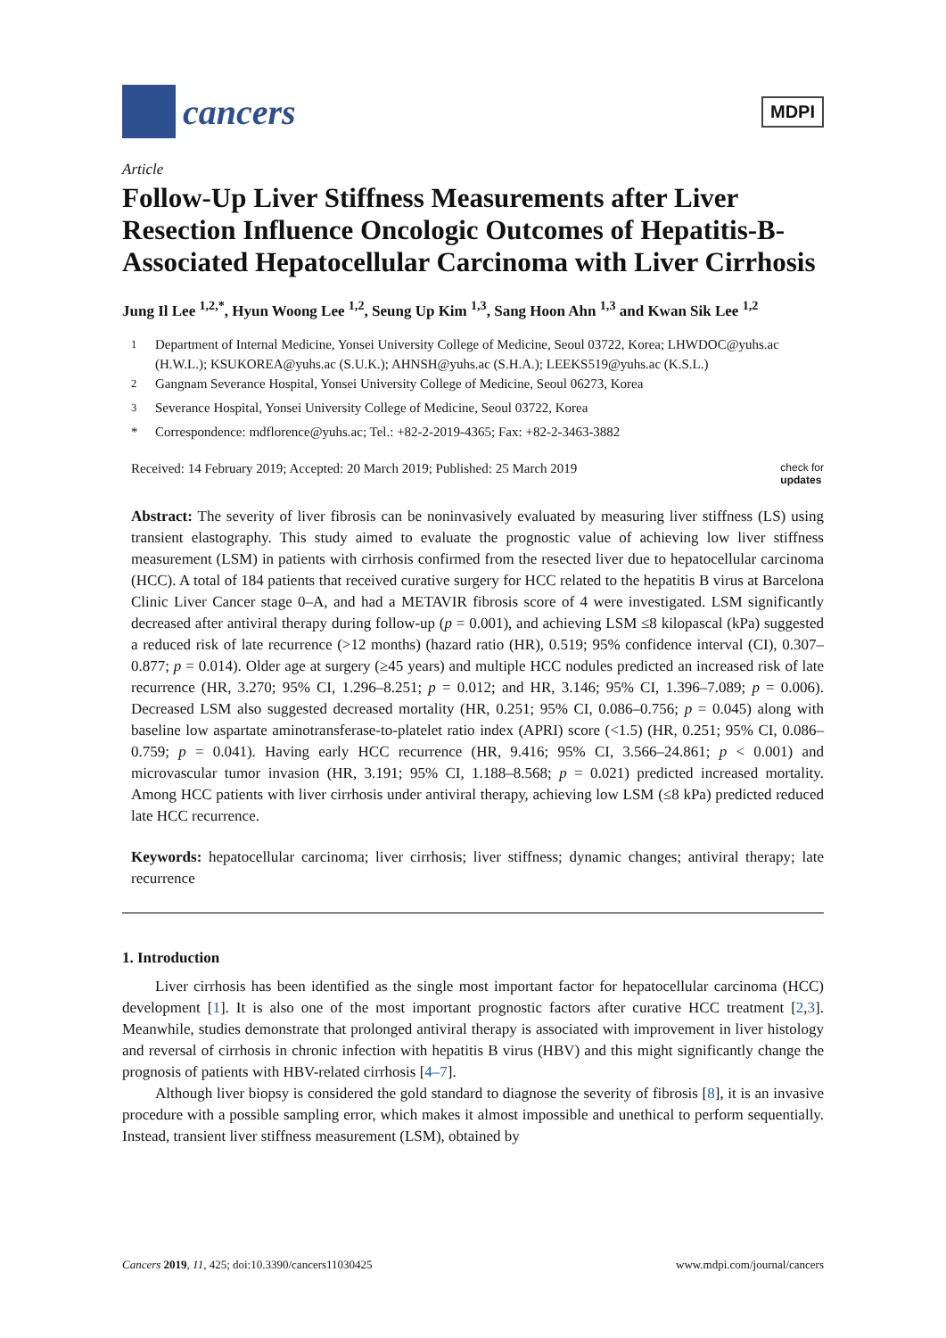cancers
MDPI
Article
Follow-Up Liver Stiffness Measurements after Liver Resection Influence Oncologic Outcomes of Hepatitis-B-Associated Hepatocellular Carcinoma with Liver Cirrhosis
Jung Il Lee <sup>1,2,*</sup>, Hyun Woong Lee <sup>1,2</sup>, Seung Up Kim <sup>1,3</sup>, Sang Hoon Ahn <sup>1,3</sup> and Kwan Sik Lee <sup>1,2</sup>
<sup>1</sup> Department of Internal Medicine, Yonsei University College of Medicine, Seoul 03722, Korea; LHWDOC@yuhs.ac (H.W.L.); KSUKOREA@yuhs.ac (S.U.K.); AHNSH@yuhs.ac (S.H.A.); LEEKS519@yuhs.ac (K.S.L.)
<sup>2</sup> Gangnam Severance Hospital, Yonsei University College of Medicine, Seoul 06273, Korea
<sup>3</sup> Severance Hospital, Yonsei University College of Medicine, Seoul 03722, Korea
* Correspondence: mdflorence@yuhs.ac; Tel.: +82-2-2019-4365; Fax: +82-2-3463-3882
Received: 14 February 2019; Accepted: 20 March 2019; Published: 25 March 2019 check for
updates
Abstract: The severity of liver fibrosis can be noninvasively evaluated by measuring liver stiffness (LS) using transient elastography. This study aimed to evaluate the prognostic value of achieving low liver stiffness measurement (LSM) in patients with cirrhosis confirmed from the resected liver due to hepatocellular carcinoma (HCC). A total of 184 patients that received curative surgery for HCC related to the hepatitis B virus at Barcelona Clinic Liver Cancer stage 0–A, and had a METAVIR fibrosis score of 4 were investigated. LSM significantly decreased after antiviral therapy during follow-up (p = 0.001), and achieving LSM ≤8 kilopascal (kPa) suggested a reduced risk of late recurrence (>12 months) (hazard ratio (HR), 0.519; 95% confidence interval (CI), 0.307–0.877; p = 0.014). Older age at surgery (≥45 years) and multiple HCC nodules predicted an increased risk of late recurrence (HR, 3.270; 95% CI, 1.296–8.251; p = 0.012; and HR, 3.146; 95% CI, 1.396–7.089; p = 0.006). Decreased LSM also suggested decreased mortality (HR, 0.251; 95% CI, 0.086–0.756; p = 0.045) along with baseline low aspartate aminotransferase-to-platelet ratio index (APRI) score (<1.5) (HR, 0.251; 95% CI, 0.086–0.759; p = 0.041). Having early HCC recurrence (HR, 9.416; 95% CI, 3.566–24.861; p < 0.001) and microvascular tumor invasion (HR, 3.191; 95% CI, 1.188–8.568; p = 0.021) predicted increased mortality. Among HCC patients with liver cirrhosis under antiviral therapy, achieving low LSM (≤8 kPa) predicted reduced late HCC recurrence.
Keywords: hepatocellular carcinoma; liver cirrhosis; liver stiffness; dynamic changes; antiviral therapy; late recurrence
1. Introduction
Liver cirrhosis has been identified as the single most important factor for hepatocellular carcinoma (HCC) development [1]. It is also one of the most important prognostic factors after curative HCC treatment [2,3]. Meanwhile, studies demonstrate that prolonged antiviral therapy is associated with improvement in liver histology and reversal of cirrhosis in chronic infection with hepatitis B virus (HBV) and this might significantly change the prognosis of patients with HBV-related cirrhosis [4–7].
Although liver biopsy is considered the gold standard to diagnose the severity of fibrosis [8], it is an invasive procedure with a possible sampling error, which makes it almost impossible and unethical to perform sequentially. Instead, transient liver stiffness measurement (LSM), obtained by
Cancers 2019, 11, 425; doi:10.3390/cancers11030425 www.mdpi.com/journal/cancers